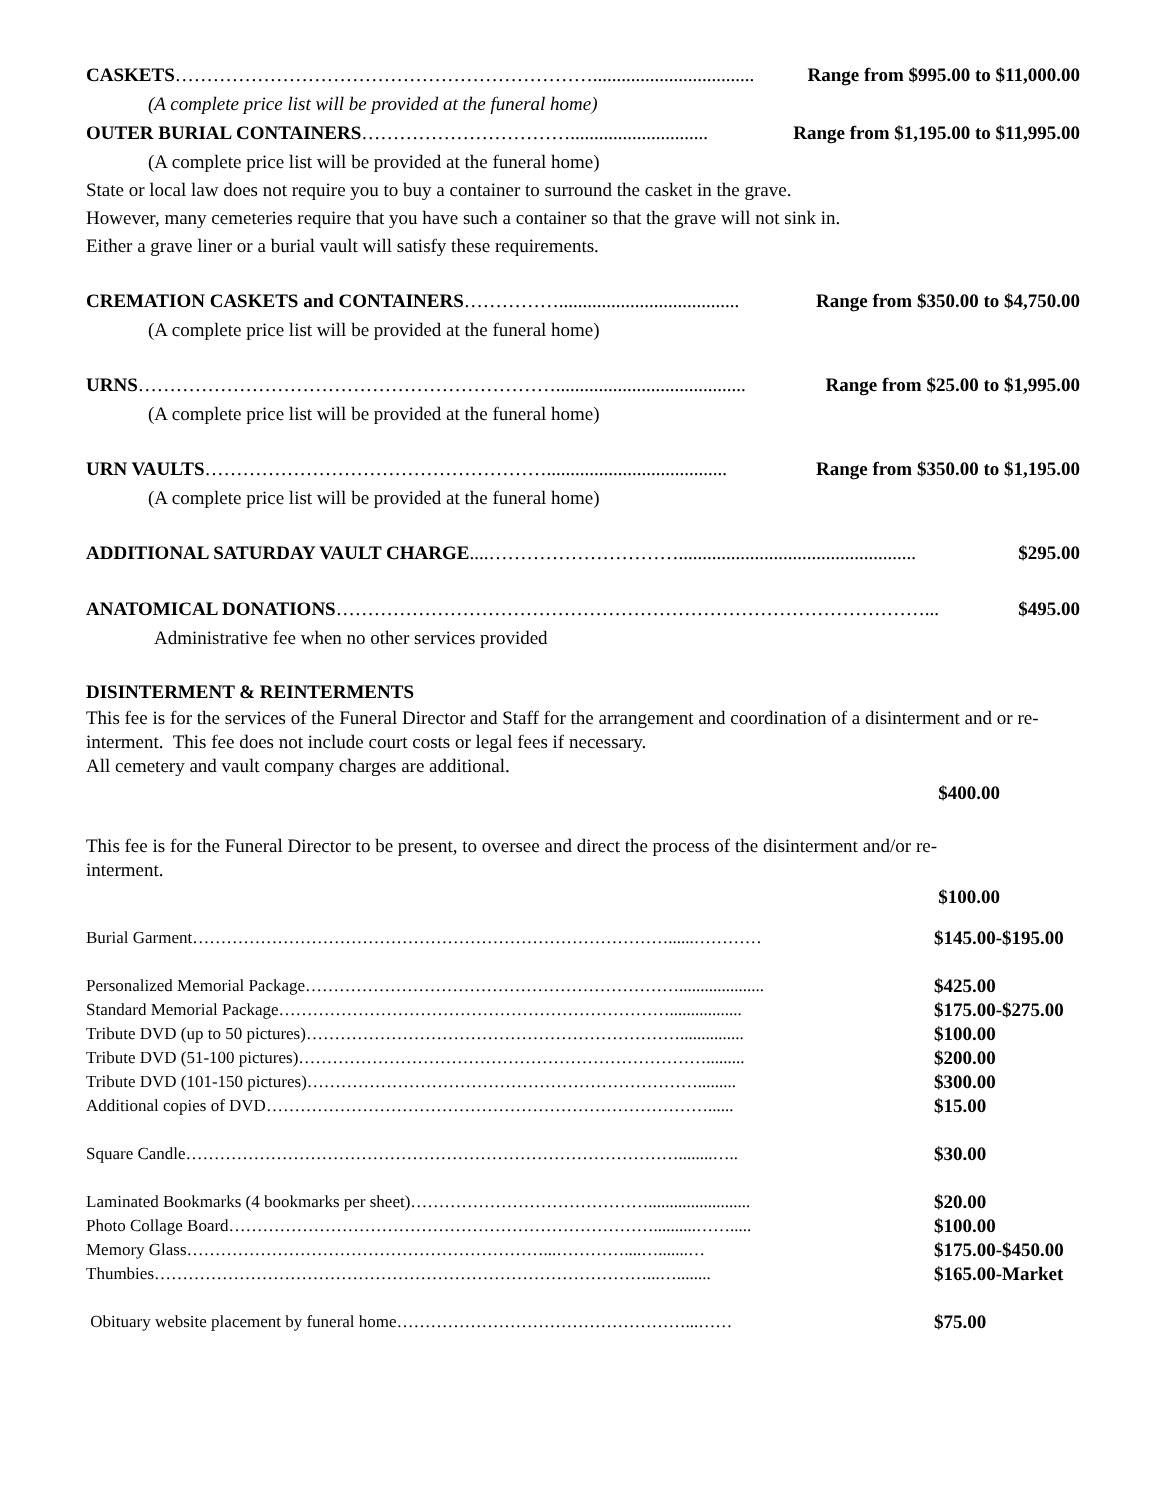CASKETS………………………………………………………….................................. Range from $995.00 to $11,000.00
(A complete price list will be provided at the funeral home)
OUTER BURIAL CONTAINERS……………………………............................. Range from $1,195.00 to $11,995.00
(A complete price list will be provided at the funeral home)
State or local law does not require you to buy a container to surround the casket in the grave.
However, many cemeteries require that you have such a container so that the grave will not sink in.
Either a grave liner or a burial vault will satisfy these requirements.
CREMATION CASKETS and CONTAINERS……………...................................... Range from $350.00 to $4,750.00
(A complete price list will be provided at the funeral home)
URNS…………………………………………………………........................................ Range from $25.00 to $1,995.00
(A complete price list will be provided at the funeral home)
URN VAULTS………………………………………………...................................... Range from $350.00 to $1,195.00
(A complete price list will be provided at the funeral home)
ADDITIONAL SATURDAY VAULT CHARGE....………………………….................................................. $295.00
ANATOMICAL DONATIONS…………………………………………………………………………………... $495.00
Administrative fee when no other services provided
DISINTERMENT & REINTERMENTS
This fee is for the services of the Funeral Director and Staff for the arrangement and coordination of a disinterment and or re-interment. This fee does not include court costs or legal fees if necessary.
All cemetery and vault company charges are additional.
$400.00
This fee is for the Funeral Director to be present, to oversee and direct the process of the disinterment and/or re-interment.
$100.00
Burial Garment…………………………………………………………………………......………… $145.00-$195.00
Personalized Memorial Package………………………………………………………….................... $425.00
Standard Memorial Package……………………………………………………………................. $175.00-$275.00
Tribute DVD (up to 50 pictures)…………………………………………………………............... $100.00
Tribute DVD (51-100 pictures)………………………………………………………………......... $200.00
Tribute DVD (101-150 pictures)……………………………………………………………......... $300.00
Additional copies of DVD……………………………………………………………………...... $15.00
Square Candle……………………………………………………………………………........….. $30.00
Laminated Bookmarks (4 bookmarks per sheet)……………………………………........................ $20.00
Photo Collage Board…………………………………………………………………..........……..... $100.00
Memory Glass………………………………………………………...…………....….......… $175.00-$450.00
Thumbies……………………………………………………………………………...…........ $165.00-Market
Obituary website placement by funeral home……………………………………………...…… $75.00